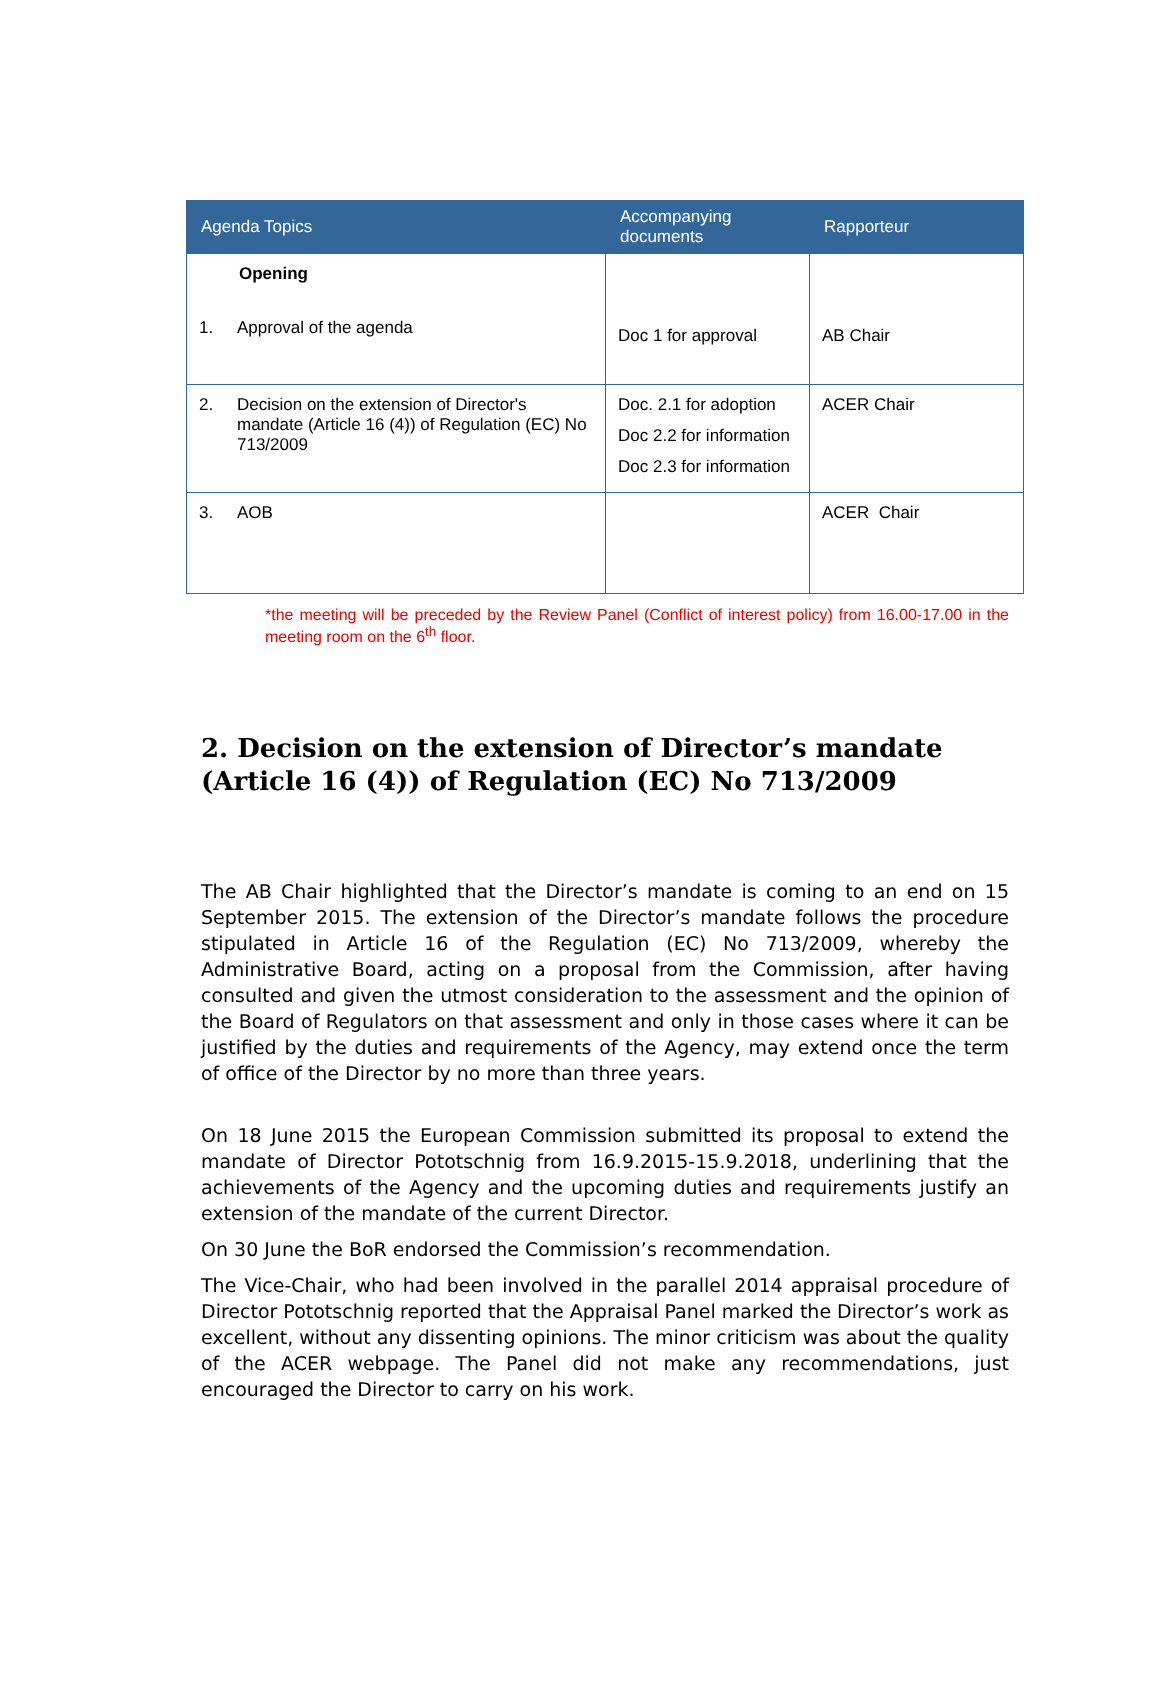| Agenda Topics | Accompanying documents | Rapporteur |
| --- | --- | --- |
| Opening 1. Approval of the agenda | Doc 1 for approval | AB Chair |
| 2. Decision on the extension of Director's mandate (Article 16 (4)) of Regulation (EC) No 713/2009 | Doc. 2.1 for adoption Doc 2.2 for information Doc 2.3 for information | ACER Chair |
| 3. AOB | | ACER Chair |
*the meeting will be preceded by the Review Panel (Conflict of interest policy) from 16.00-17.00 in the meeting room on the 6<sup>th</sup> floor.
2. Decision on the extension of Director’s mandate (Article 16 (4)) of Regulation (EC) No 713/2009
The AB Chair highlighted that the Director’s mandate is coming to an end on 15 September 2015. The extension of the Director’s mandate follows the procedure stipulated in Article 16 of the Regulation (EC) No 713/2009, whereby the Administrative Board, acting on a proposal from the Commission, after having consulted and given the utmost consideration to the assessment and the opinion of the Board of Regulators on that assessment and only in those cases where it can be justified by the duties and requirements of the Agency, may extend once the term of office of the Director by no more than three years.
On 18 June 2015 the European Commission submitted its proposal to extend the mandate of Director Pototschnig from 16.9.2015-15.9.2018, underlining that the achievements of the Agency and the upcoming duties and requirements justify an extension of the mandate of the current Director.
On 30 June the BoR endorsed the Commission’s recommendation.
The Vice-Chair, who had been involved in the parallel 2014 appraisal procedure of Director Pototschnig reported that the Appraisal Panel marked the Director’s work as excellent, without any dissenting opinions. The minor criticism was about the quality of the ACER webpage. The Panel did not make any recommendations, just encouraged the Director to carry on his work.